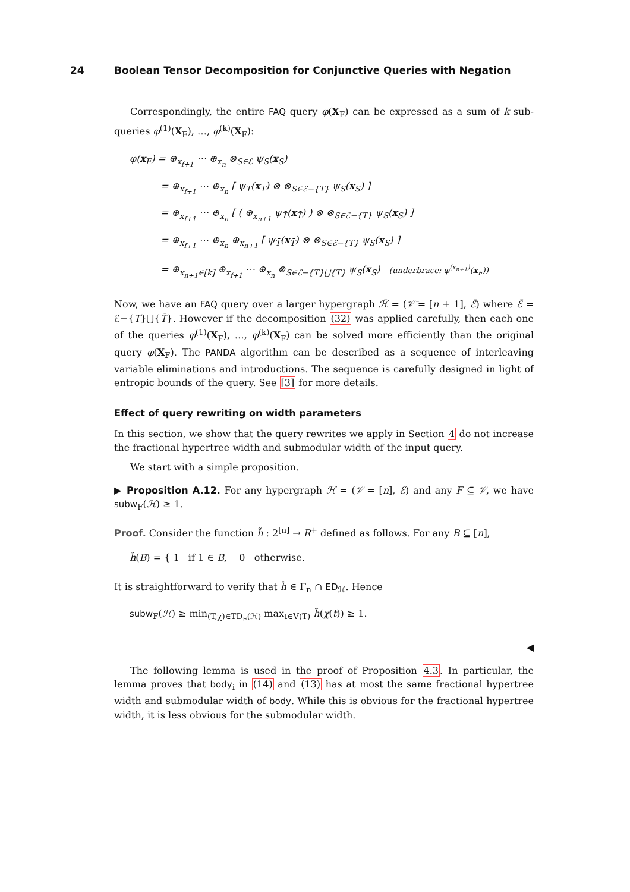24 Boolean Tensor Decomposition for Conjunctive Queries with Negation
Correspondingly, the entire FAQ query φ(X<sub>F</sub>) can be expressed as a sum of k sub-queries φ<sup>(1)</sup>(X<sub>F</sub>), …, φ<sup>(k)</sup>(X<sub>F</sub>):
φ(x<sub>F</sub>) = ⊕<sub>x<sub>f+1</sub></sub> ⋯ ⊕<sub>x<sub>n</sub></sub> ⊗<sub>S∈ℰ</sub> ψ<sub>S</sub>(x<sub>S</sub>)
= ⊕<sub>x<sub>f+1</sub></sub> ⋯ ⊕<sub>x<sub>n</sub></sub> [ ψ<sub>T</sub>(x<sub>T</sub>) ⊗ ⊗<sub>S∈ℰ−{T}</sub> ψ<sub>S</sub>(x<sub>S</sub>) ]
= ⊕<sub>x<sub>f+1</sub></sub> ⋯ ⊕<sub>x<sub>n</sub></sub> [ ( ⊕<sub>x<sub>n+1</sub></sub> ψ<sub>T̄</sub>(x<sub>T̄</sub>) ) ⊗ ⊗<sub>S∈ℰ−{T}</sub> ψ<sub>S</sub>(x<sub>S</sub>) ]
= ⊕<sub>x<sub>f+1</sub></sub> ⋯ ⊕<sub>x<sub>n</sub></sub> ⊕<sub>x<sub>n+1</sub></sub> [ ψ<sub>T̄</sub>(x<sub>T̄</sub>) ⊗ ⊗<sub>S∈ℰ−{T}</sub> ψ<sub>S</sub>(x<sub>S</sub>) ]
= ⊕<sub>x<sub>n+1</sub>∈[k]</sub> ⊕<sub>x<sub>f+1</sub></sub> ⋯ ⊕<sub>x<sub>n</sub></sub> ⊗<sub>S∈ℰ−{T}⋃{T̄}</sub> ψ<sub>S</sub>(x<sub>S</sub>) (underbrace: φ<sup>(x<sub>n+1</sub>)</sup>(x<sub>F</sub>))
Now, we have an FAQ query over a larger hypergraph ℋ̄ = (𝒱̄ = [n + 1], ℰ̄) where ℰ̄ = ℰ−{T}⋃{T̄}. However if the decomposition (32) was applied carefully, then each one of the queries φ<sup>(1)</sup>(X<sub>F</sub>), …, φ<sup>(k)</sup>(X<sub>F</sub>) can be solved more efficiently than the original query φ(X<sub>F</sub>). The PANDA algorithm can be described as a sequence of interleaving variable eliminations and introductions. The sequence is carefully designed in light of entropic bounds of the query. See [3] for more details.
Effect of query rewriting on width parameters
In this section, we show that the query rewrites we apply in Section 4 do not increase the fractional hypertree width and submodular width of the input query.
We start with a simple proposition.
▶ Proposition A.12. For any hypergraph ℋ = (𝒱 = [n], ℰ) and any F ⊆ 𝒱, we have subw<sub>F</sub>(ℋ) ≥ 1.
Proof. Consider the function h̃ : 2<sup>[n]</sup> → R<sup>+</sup> defined as follows. For any B ⊆ [n],
h̃(B) = { 1 if 1 ∈ B, 0 otherwise.
It is straightforward to verify that h̃ ∈ Γ<sub>n</sub> ∩ ED<sub>ℋ</sub>. Hence
subw<sub>F</sub>(ℋ) ≥ min<sub>(T,χ)∈TD<sub>F</sub>(ℋ)</sub> max<sub>t∈V(T)</sub> h̃(χ(t)) ≥ 1.
◀
The following lemma is used in the proof of Proposition 4.3. In particular, the lemma proves that body<sub>i</sub> in (14) and (13) has at most the same fractional hypertree width and submodular width of body. While this is obvious for the fractional hypertree width, it is less obvious for the submodular width.